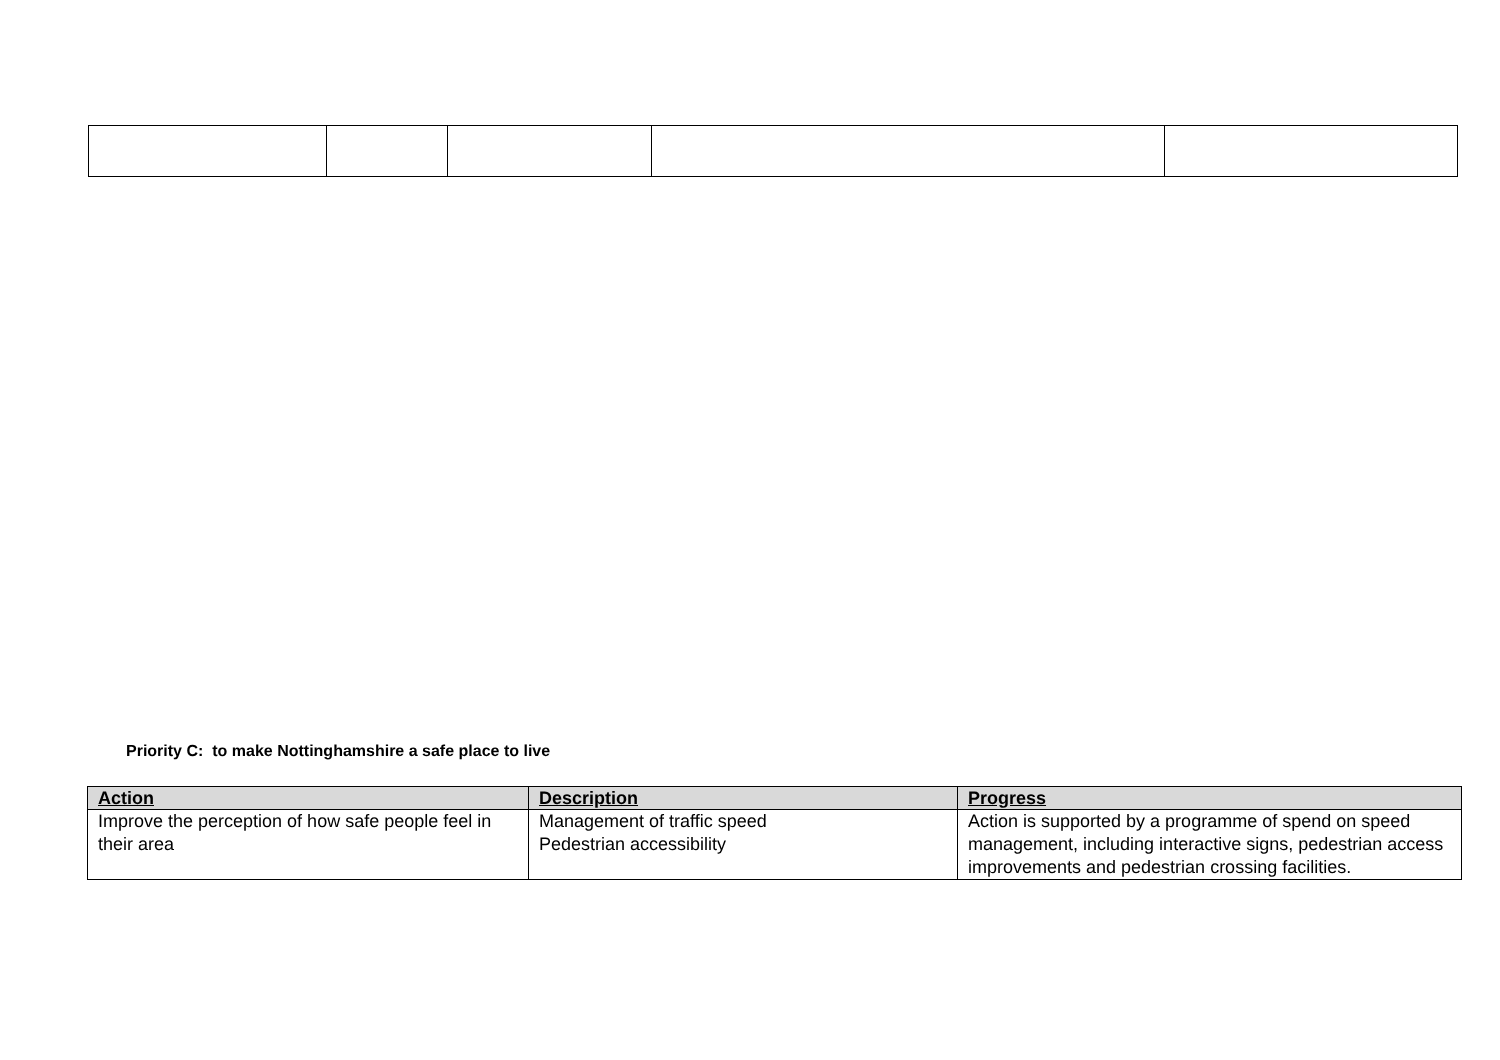Priority C: to make Nottinghamshire a safe place to live
| Action | Description | Progress |
| --- | --- | --- |
| Improve the perception of how safe people feel in their area | Management of traffic speed Pedestrian accessibility | Action is supported by a programme of spend on speed management, including interactive signs, pedestrian access improvements and pedestrian crossing facilities. |